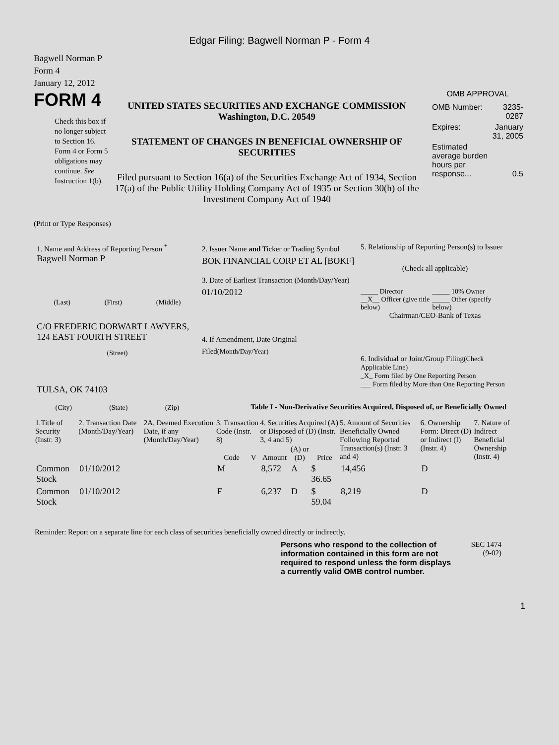Edgar Filing: Bagwell Norman P - Form 4
Bagwell Norman P
Form 4
January 12, 2012
FORM 4
Check this box if no longer subject to Section 16. Form 4 or Form 5 obligations may continue. See Instruction 1(b).
UNITED STATES SECURITIES AND EXCHANGE COMMISSION
Washington, D.C. 20549
STATEMENT OF CHANGES IN BENEFICIAL OWNERSHIP OF SECURITIES
Filed pursuant to Section 16(a) of the Securities Exchange Act of 1934, Section 17(a) of the Public Utility Holding Company Act of 1935 or Section 30(h) of the Investment Company Act of 1940
OMB APPROVAL
| OMB Number: | 3235-0287 |
| Expires: | January 31, 2005 |
| Estimated average burden hours per response... | 0.5 |
(Print or Type Responses)
1. Name and Address of Reporting Person <sup>*</sup>
Bagwell Norman P
(Last) (First) (Middle)
C/O FREDERIC DORWART LAWYERS, 124 EAST FOURTH STREET
(Street)
TULSA, OK 74103
(City) (State) (Zip)
2. Issuer Name and Ticker or Trading Symbol
BOK FINANCIAL CORP ET AL [BOKF]
3. Date of Earliest Transaction (Month/Day/Year)
01/10/2012
4. If Amendment, Date Original Filed(Month/Day/Year)
5. Relationship of Reporting Person(s) to Issuer
(Check all applicable)
_____ Director
__X__ Officer (give title below)
_____ 10% Owner
_____ Other (specify below)
Chairman/CEO-Bank of Texas
6. Individual or Joint/Group Filing(Check Applicable Line)
_X_ Form filed by One Reporting Person
___ Form filed by More than One Reporting Person
Table I - Non-Derivative Securities Acquired, Disposed of, or Beneficially Owned
| 1.Title of Security (Instr. 3) | 2. Transaction Date (Month/Day/Year) | 2A. Deemed Execution Date, if any (Month/Day/Year) | 3. Transaction Code (Instr. 8) | | 4. Securities Acquired (A) or Disposed of (D) (Instr. 3, 4 and 5) | | | 5. Amount of Securities Beneficially Owned Following Reported Transaction(s) (Instr. 3 and 4) | 6. Ownership Form: Direct (D) or Indirect (I) (Instr. 4) | 7. Nature of Indirect Beneficial Ownership (Instr. 4) |
| --- | --- | --- | --- | --- | --- | --- | --- | --- | --- | --- |
| | | | Code | V | Amount | (A) or (D) | Price | | | |
| Common Stock | 01/10/2012 | | M | | 8,572 | A | $ 36.65 | 14,456 | D | |
| Common Stock | 01/10/2012 | | F | | 6,237 | D | $ 59.04 | 8,219 | D | |
Reminder: Report on a separate line for each class of securities beneficially owned directly or indirectly.
Persons who respond to the collection of information contained in this form are not required to respond unless the form displays a currently valid OMB control number.
SEC 1474
(9-02)
1